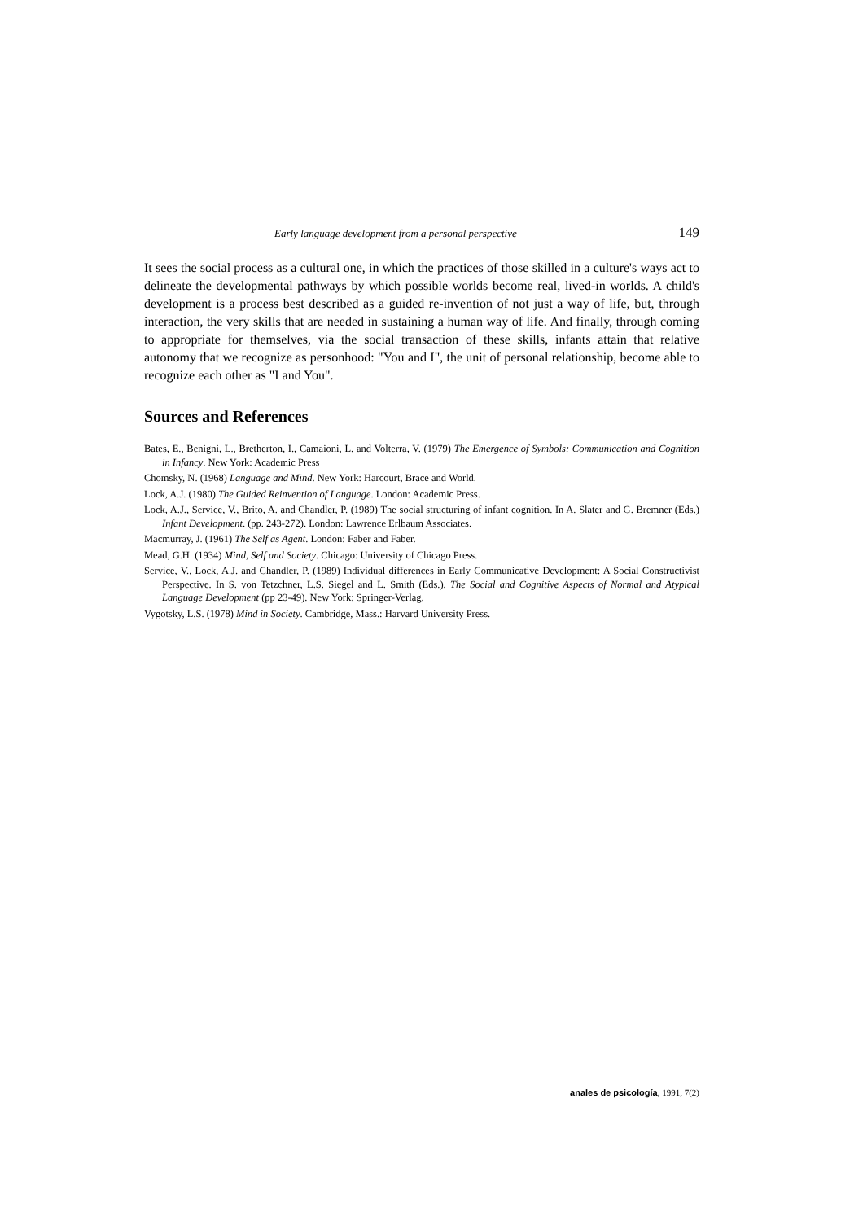Early language development from a personal perspective 149
It sees the social process as a cultural one, in which the practices of those skilled in a culture's ways act to delineate the developmental pathways by which possible worlds become real, lived-in worlds. A child's development is a process best described as a guided re-invention of not just a way of life, but, through interaction, the very skills that are needed in sustaining a human way of life. And finally, through coming to appropriate for themselves, via the social transaction of these skills, infants attain that relative autonomy that we recognize as personhood: "You and I", the unit of personal relationship, become able to recognize each other as "I and You".
Sources and References
Bates, E., Benigni, L., Bretherton, I., Camaioni, L. and Volterra, V. (1979) The Emergence of Symbols: Communication and Cognition in Infancy. New York: Academic Press
Chomsky, N. (1968) Language and Mind. New York: Harcourt, Brace and World.
Lock, A.J. (1980) The Guided Reinvention of Language. London: Academic Press.
Lock, A.J., Service, V., Brito, A. and Chandler, P. (1989) The social structuring of infant cognition. In A. Slater and G. Bremner (Eds.) Infant Development. (pp. 243-272). London: Lawrence Erlbaum Associates.
Macmurray, J. (1961) The Self as Agent. London: Faber and Faber.
Mead, G.H. (1934) Mind, Self and Society. Chicago: University of Chicago Press.
Service, V., Lock, A.J. and Chandler, P. (1989) Individual differences in Early Communicative Development: A Social Constructivist Perspective. In S. von Tetzchner, L.S. Siegel and L. Smith (Eds.), The Social and Cognitive Aspects of Normal and Atypical Language Development (pp 23-49). New York: Springer-Verlag.
Vygotsky, L.S. (1978) Mind in Society. Cambridge, Mass.: Harvard University Press.
anales de psicología, 1991, 7(2)